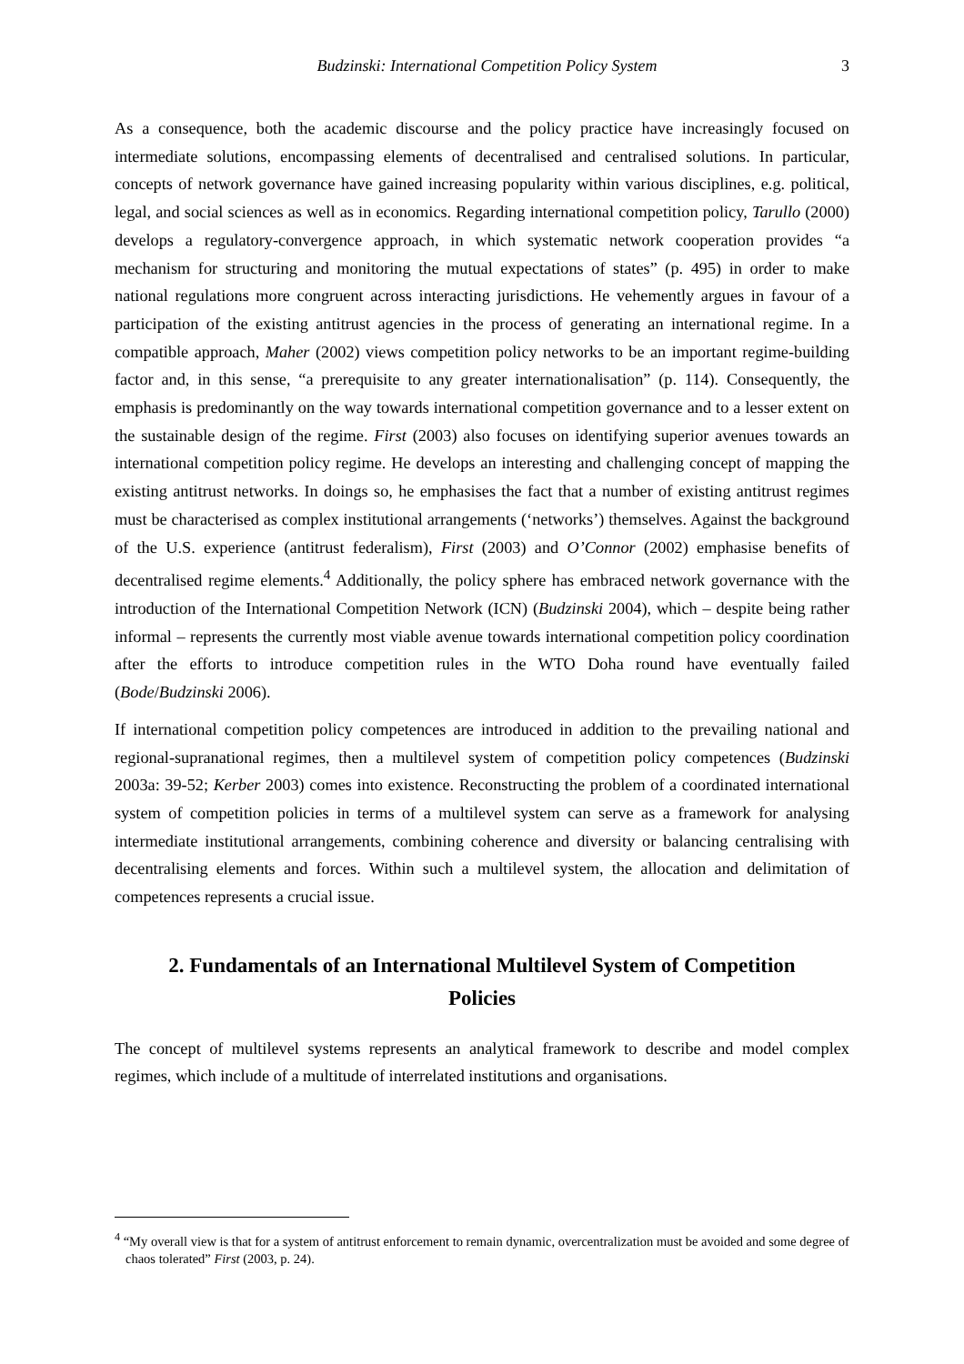Budzinski: International Competition Policy System 3
As a consequence, both the academic discourse and the policy practice have increasingly focused on intermediate solutions, encompassing elements of decentralised and centralised solutions. In particular, concepts of network governance have gained increasing popularity within various disciplines, e.g. political, legal, and social sciences as well as in economics. Regarding international competition policy, Tarullo (2000) develops a regulatory-convergence approach, in which systematic network cooperation provides “a mechanism for structuring and monitoring the mutual expectations of states” (p. 495) in order to make national regulations more congruent across interacting jurisdictions. He vehemently argues in favour of a participation of the existing antitrust agencies in the process of generating an international regime. In a compatible approach, Maher (2002) views competition policy networks to be an important regime-building factor and, in this sense, “a prerequisite to any greater internationalisation” (p. 114). Consequently, the emphasis is predominantly on the way towards international competition governance and to a lesser extent on the sustainable design of the regime. First (2003) also focuses on identifying superior avenues towards an international competition policy regime. He develops an interesting and challenging concept of mapping the existing antitrust networks. In doings so, he emphasises the fact that a number of existing antitrust regimes must be characterised as complex institutional arrangements (‘networks’) themselves. Against the background of the U.S. experience (antitrust federalism), First (2003) and O’Connor (2002) emphasise benefits of decentralised regime elements.<sup>4</sup> Additionally, the policy sphere has embraced network governance with the introduction of the International Competition Network (ICN) (Budzinski 2004), which – despite being rather informal – represents the currently most viable avenue towards international competition policy coordination after the efforts to introduce competition rules in the WTO Doha round have eventually failed (Bode/Budzinski 2006).
If international competition policy competences are introduced in addition to the prevailing national and regional-supranational regimes, then a multilevel system of competition policy competences (Budzinski 2003a: 39-52; Kerber 2003) comes into existence. Reconstructing the problem of a coordinated international system of competition policies in terms of a multilevel system can serve as a framework for analysing intermediate institutional arrangements, combining coherence and diversity or balancing centralising with decentralising elements and forces. Within such a multilevel system, the allocation and delimitation of competences represents a crucial issue.
2. Fundamentals of an International Multilevel System of Competition Policies
The concept of multilevel systems represents an analytical framework to describe and model complex regimes, which include of a multitude of interrelated institutions and organisations.
<sup>4</sup> “My overall view is that for a system of antitrust enforcement to remain dynamic, overcentralization must be avoided and some degree of chaos tolerated” First (2003, p. 24).